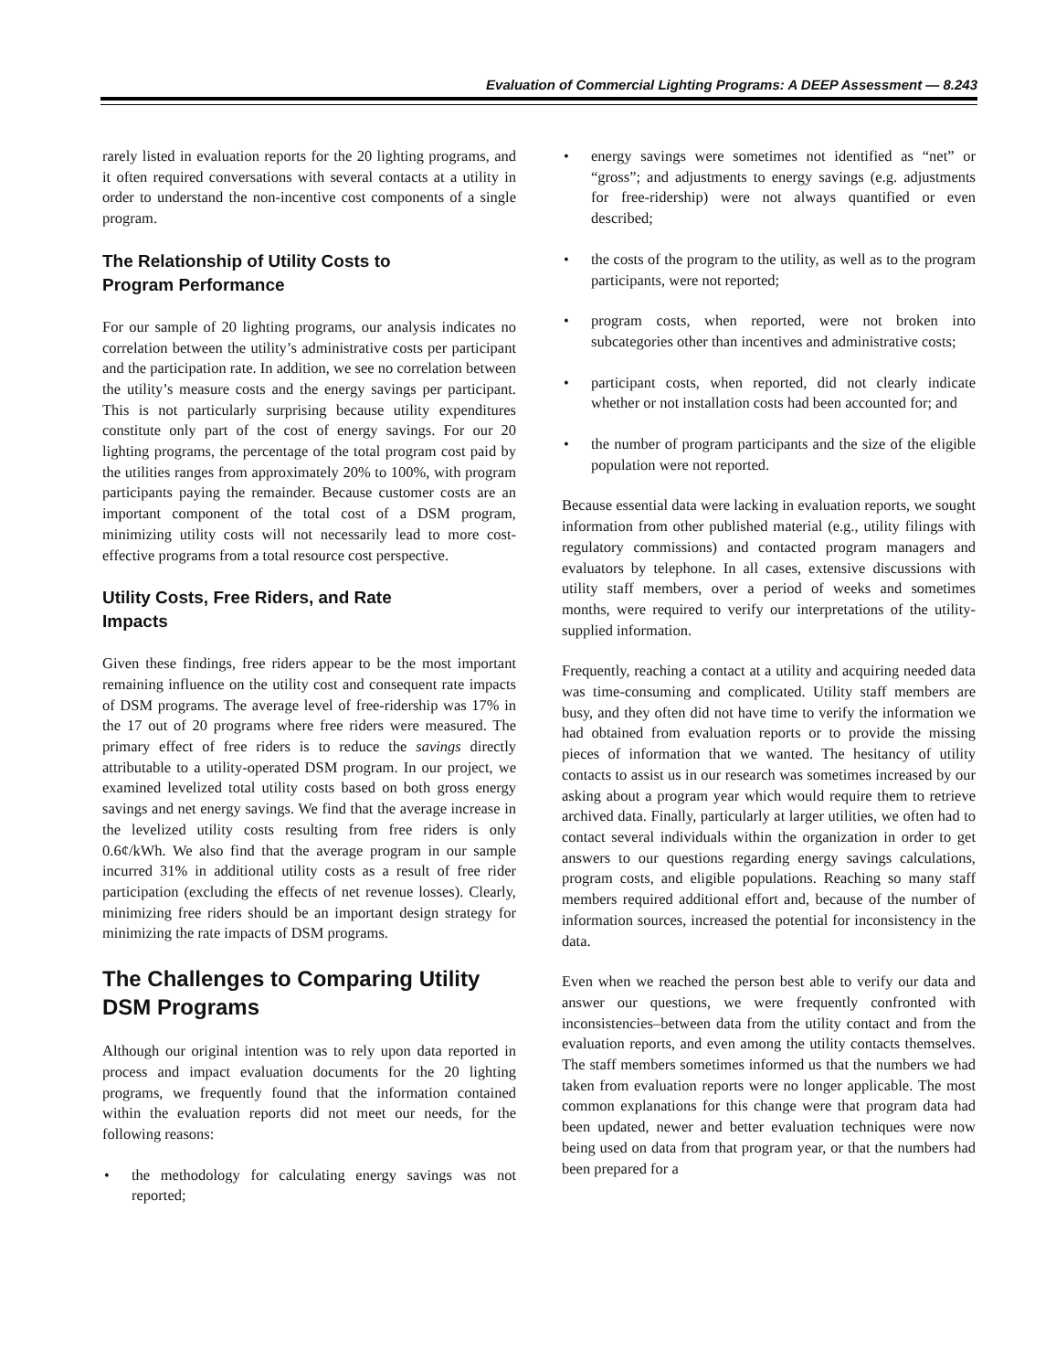Evaluation of Commercial Lighting Programs: A DEEP Assessment — 8.243
rarely listed in evaluation reports for the 20 lighting programs, and it often required conversations with several contacts at a utility in order to understand the non-incentive cost components of a single program.
The Relationship of Utility Costs to Program Performance
For our sample of 20 lighting programs, our analysis indicates no correlation between the utility’s administrative costs per participant and the participation rate. In addition, we see no correlation between the utility’s measure costs and the energy savings per participant. This is not particularly surprising because utility expenditures constitute only part of the cost of energy savings. For our 20 lighting programs, the percentage of the total program cost paid by the utilities ranges from approximately 20% to 100%, with program participants paying the remainder. Because customer costs are an important component of the total cost of a DSM program, minimizing utility costs will not necessarily lead to more cost-effective programs from a total resource cost perspective.
Utility Costs, Free Riders, and Rate Impacts
Given these findings, free riders appear to be the most important remaining influence on the utility cost and consequent rate impacts of DSM programs. The average level of free-ridership was 17% in the 17 out of 20 programs where free riders were measured. The primary effect of free riders is to reduce the savings directly attributable to a utility-operated DSM program. In our project, we examined levelized total utility costs based on both gross energy savings and net energy savings. We find that the average increase in the levelized utility costs resulting from free riders is only 0.6¢/kWh. We also find that the average program in our sample incurred 31% in additional utility costs as a result of free rider participation (excluding the effects of net revenue losses). Clearly, minimizing free riders should be an important design strategy for minimizing the rate impacts of DSM programs.
The Challenges to Comparing Utility DSM Programs
Although our original intention was to rely upon data reported in process and impact evaluation documents for the 20 lighting programs, we frequently found that the information contained within the evaluation reports did not meet our needs, for the following reasons:
• the methodology for calculating energy savings was not reported;
• energy savings were sometimes not identified as “net” or “gross”; and adjustments to energy savings (e.g. adjustments for free-ridership) were not always quantified or even described;
• the costs of the program to the utility, as well as to the program participants, were not reported;
• program costs, when reported, were not broken into subcategories other than incentives and administrative costs;
• participant costs, when reported, did not clearly indicate whether or not installation costs had been accounted for; and
• the number of program participants and the size of the eligible population were not reported.
Because essential data were lacking in evaluation reports, we sought information from other published material (e.g., utility filings with regulatory commissions) and contacted program managers and evaluators by telephone. In all cases, extensive discussions with utility staff members, over a period of weeks and sometimes months, were required to verify our interpretations of the utility-supplied information.
Frequently, reaching a contact at a utility and acquiring needed data was time-consuming and complicated. Utility staff members are busy, and they often did not have time to verify the information we had obtained from evaluation reports or to provide the missing pieces of information that we wanted. The hesitancy of utility contacts to assist us in our research was sometimes increased by our asking about a program year which would require them to retrieve archived data. Finally, particularly at larger utilities, we often had to contact several individuals within the organization in order to get answers to our questions regarding energy savings calculations, program costs, and eligible populations. Reaching so many staff members required additional effort and, because of the number of information sources, increased the potential for inconsistency in the data.
Even when we reached the person best able to verify our data and answer our questions, we were frequently confronted with inconsistencies–between data from the utility contact and from the evaluation reports, and even among the utility contacts themselves. The staff members sometimes informed us that the numbers we had taken from evaluation reports were no longer applicable. The most common explanations for this change were that program data had been updated, newer and better evaluation techniques were now being used on data from that program year, or that the numbers had been prepared for a